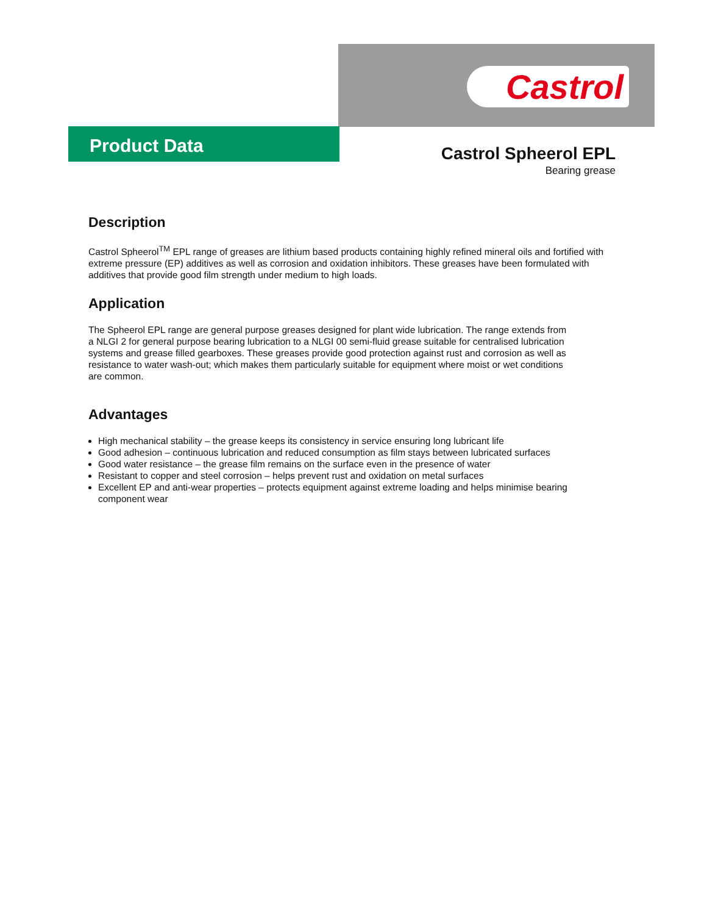Product Data
Castrol
Castrol Spheerol EPL
Bearing grease
Description
Castrol Spheerol<sup>TM</sup> EPL range of greases are lithium based products containing highly refined mineral oils and fortified with extreme pressure (EP) additives as well as corrosion and oxidation inhibitors. These greases have been formulated with additives that provide good film strength under medium to high loads.
Application
The Spheerol EPL range are general purpose greases designed for plant wide lubrication. The range extends from a NLGI 2 for general purpose bearing lubrication to a NLGI 00 semi-fluid grease suitable for centralised lubrication systems and grease filled gearboxes. These greases provide good protection against rust and corrosion as well as resistance to water wash-out; which makes them particularly suitable for equipment where moist or wet conditions are common.
Advantages
High mechanical stability – the grease keeps its consistency in service ensuring long lubricant life
Good adhesion – continuous lubrication and reduced consumption as film stays between lubricated surfaces
Good water resistance – the grease film remains on the surface even in the presence of water
Resistant to copper and steel corrosion – helps prevent rust and oxidation on metal surfaces
Excellent EP and anti-wear properties – protects equipment against extreme loading and helps minimise bearing component wear